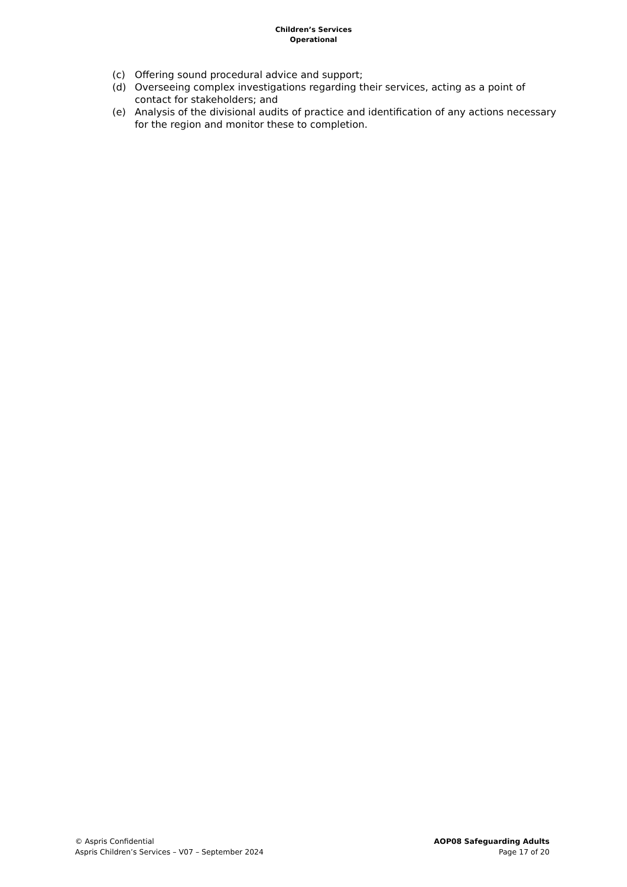Children’s Services
Operational
(c) Offering sound procedural advice and support;
(d) Overseeing complex investigations regarding their services, acting as a point of contact for stakeholders; and
(e) Analysis of the divisional audits of practice and identification of any actions necessary for the region and monitor these to completion.
© Aspris Confidential
Aspris Children’s Services – V07 – September 2024
AOP08 Safeguarding Adults
Page 17 of 20